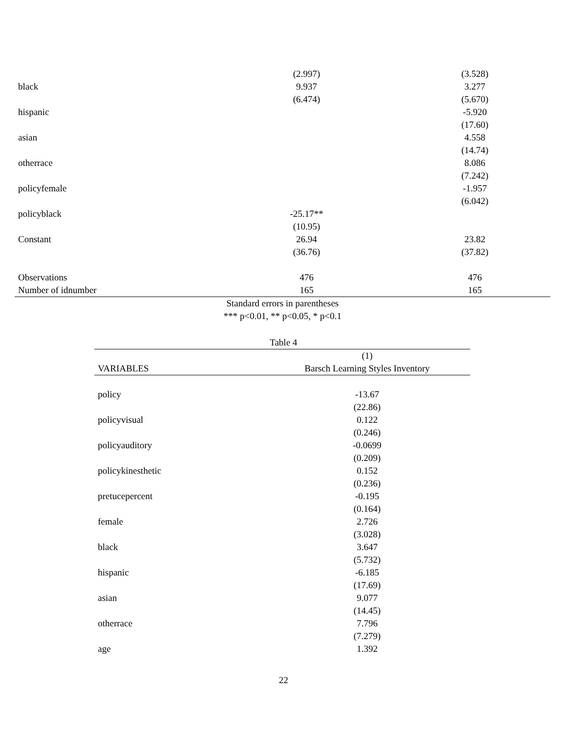| | (2.997) | (3.528) |
| black | 9.937 | 3.277 |
| | (6.474) | (5.670) |
| hispanic | | -5.920 |
| | | (17.60) |
| asian | | 4.558 |
| | | (14.74) |
| otherrace | | 8.086 |
| | | (7.242) |
| policyfemale | | -1.957 |
| | | (6.042) |
| policyblack | -25.17** | |
| | (10.95) | |
| Constant | 26.94 | 23.82 |
| | (36.76) | (37.82) |
| Observations | 476 | 476 |
| Number of idnumber | 165 | 165 |
Standard errors in parentheses
*** p<0.01, ** p<0.05, * p<0.1
Table 4
| | (1) |
| --- | --- |
| VARIABLES | Barsch Learning Styles Inventory |
| policy | -13.67 |
| | (22.86) |
| policyvisual | 0.122 |
| | (0.246) |
| policyauditory | -0.0699 |
| | (0.209) |
| policykinesthetic | 0.152 |
| | (0.236) |
| pretucepercent | -0.195 |
| | (0.164) |
| female | 2.726 |
| | (3.028) |
| black | 3.647 |
| | (5.732) |
| hispanic | -6.185 |
| | (17.69) |
| asian | 9.077 |
| | (14.45) |
| otherrace | 7.796 |
| | (7.279) |
| age | 1.392 |
22